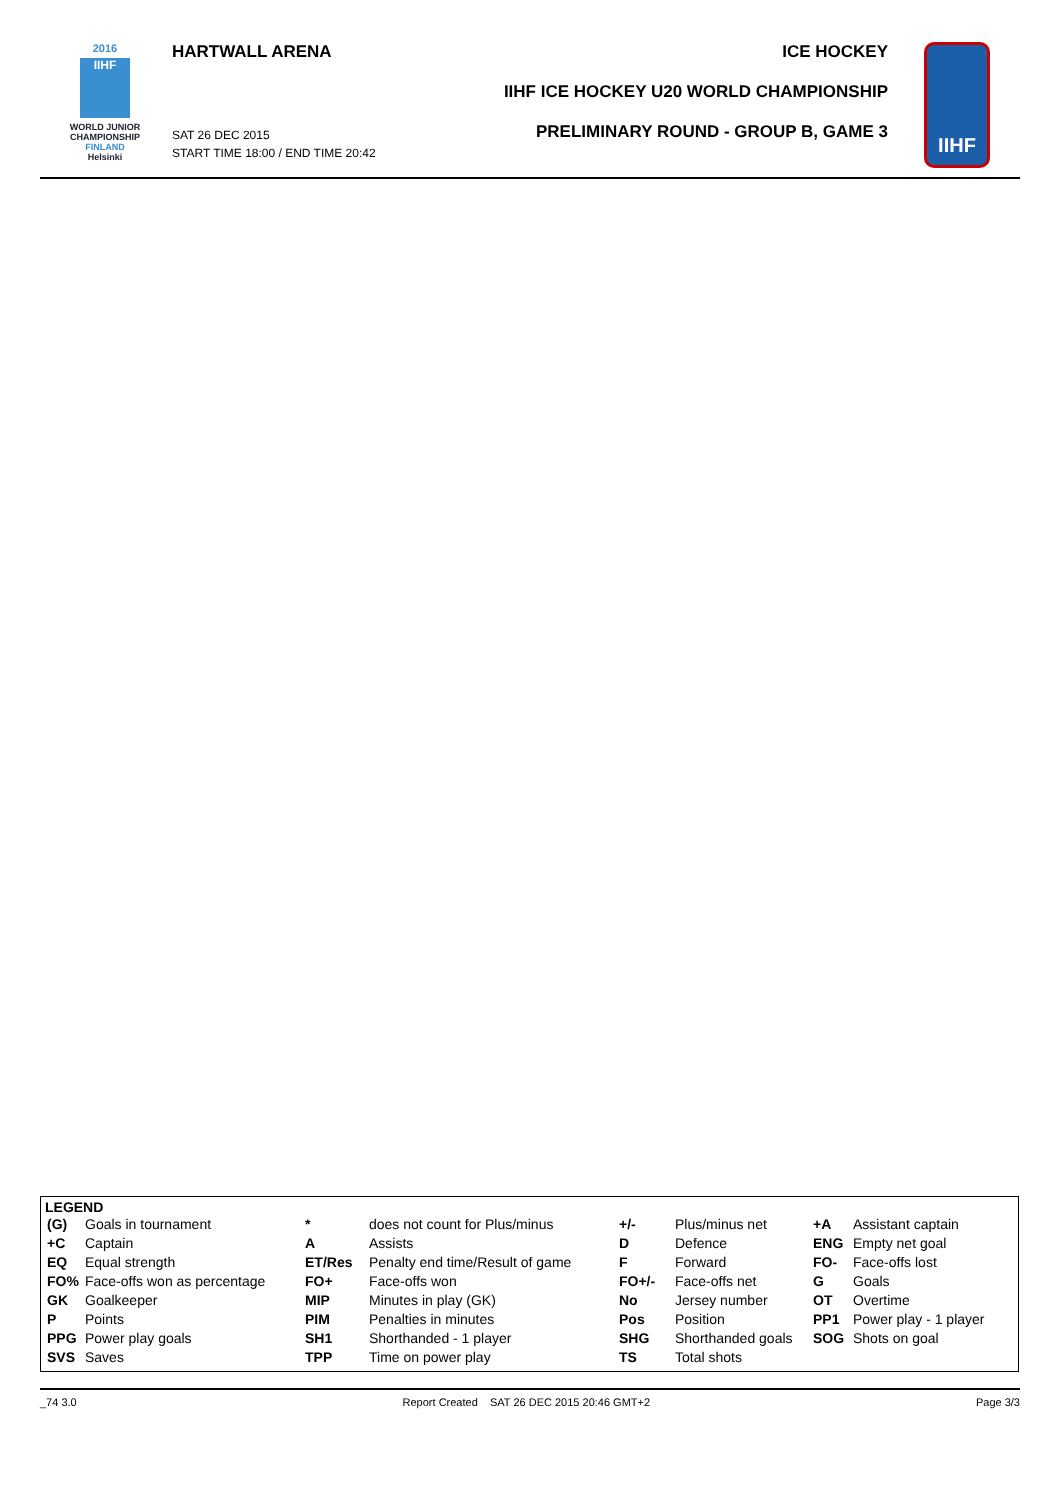2016
IIHF
WORLD JUNIOR
CHAMPIONSHIP
FINLAND
Helsinki
HARTWALL ARENA
SAT 26 DEC 2015
START TIME 18:00 / END TIME 20:42
ICE HOCKEY
IIHF ICE HOCKEY U20 WORLD CHAMPIONSHIP
PRELIMINARY ROUND - GROUP B, GAME 3
IIHF
LEGEND
| (G) | Goals in tournament | * | does not count for Plus/minus | +/- | Plus/minus net | +A | Assistant captain |
| +C | Captain | A | Assists | D | Defence | ENG | Empty net goal |
| EQ | Equal strength | ET/Res | Penalty end time/Result of game | F | Forward | FO- | Face-offs lost |
| FO% | Face-offs won as percentage | FO+ | Face-offs won | FO+/- | Face-offs net | G | Goals |
| GK | Goalkeeper | MIP | Minutes in play (GK) | No | Jersey number | OT | Overtime |
| P | Points | PIM | Penalties in minutes | Pos | Position | PP1 | Power play - 1 player |
| PPG | Power play goals | SH1 | Shorthanded - 1 player | SHG | Shorthanded goals | SOG | Shots on goal |
| SVS | Saves | TPP | Time on power play | TS | Total shots | | |
_74 3.0 Report Created SAT 26 DEC 2015 20:46 GMT+2 Page 3/3